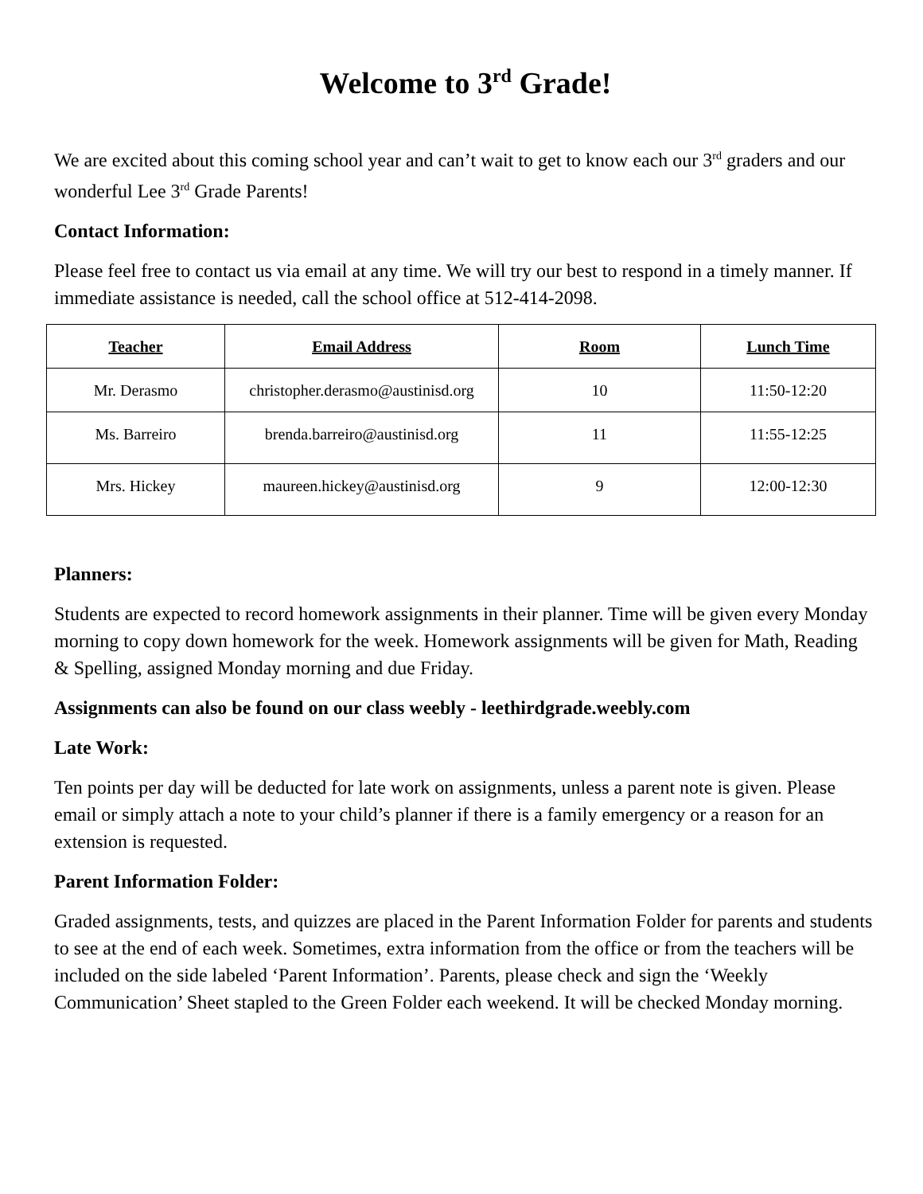Welcome to 3<sup>rd</sup> Grade!
We are excited about this coming school year and can’t wait to get to know each our 3<sup>rd</sup> graders and our wonderful Lee 3<sup>rd</sup> Grade Parents!
Contact Information:
Please feel free to contact us via email at any time. We will try our best to respond in a timely manner. If immediate assistance is needed, call the school office at 512-414-2098.
| Teacher | Email Address | Room | Lunch Time |
| --- | --- | --- | --- |
| Mr. Derasmo | christopher.derasmo@austinisd.org | 10 | 11:50-12:20 |
| Ms. Barreiro | brenda.barreiro@austinisd.org | 11 | 11:55-12:25 |
| Mrs. Hickey | maureen.hickey@austinisd.org | 9 | 12:00-12:30 |
Planners:
Students are expected to record homework assignments in their planner. Time will be given every Monday morning to copy down homework for the week. Homework assignments will be given for Math, Reading & Spelling, assigned Monday morning and due Friday.
Assignments can also be found on our class weebly - leethirdgrade.weebly.com
Late Work:
Ten points per day will be deducted for late work on assignments, unless a parent note is given. Please email or simply attach a note to your child’s planner if there is a family emergency or a reason for an extension is requested.
Parent Information Folder:
Graded assignments, tests, and quizzes are placed in the Parent Information Folder for parents and students to see at the end of each week. Sometimes, extra information from the office or from the teachers will be included on the side labeled ‘Parent Information’. Parents, please check and sign the ‘Weekly Communication’ Sheet stapled to the Green Folder each weekend. It will be checked Monday morning.